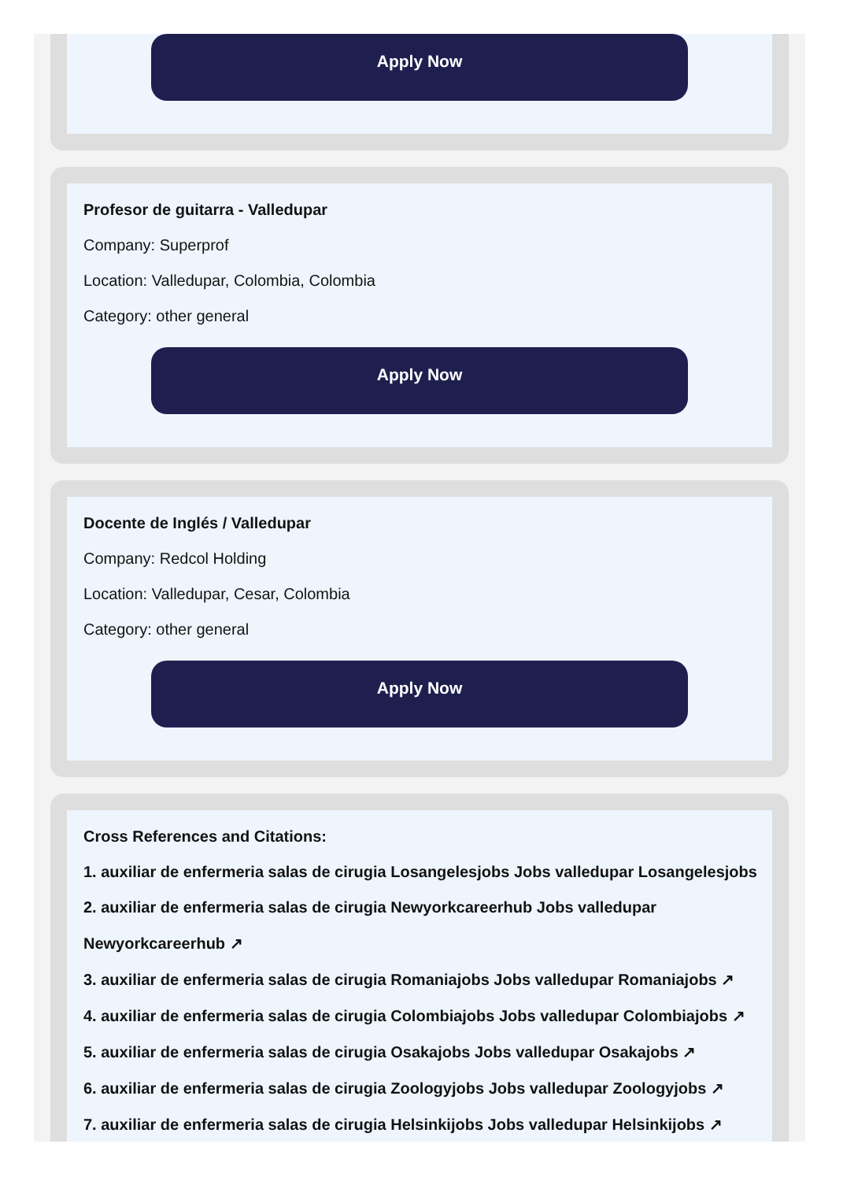Apply Now
Profesor de guitarra - Valledupar
Company: Superprof
Location: Valledupar, Colombia, Colombia
Category: other general
Apply Now
Docente de Inglés / Valledupar
Company: Redcol Holding
Location: Valledupar, Cesar, Colombia
Category: other general
Apply Now
Cross References and Citations:
1. auxiliar de enfermeria salas de cirugia Losangelesjobs Jobs valledupar Losangelesjobs
2. auxiliar de enfermeria salas de cirugia Newyorkcareerhub Jobs valledupar
Newyorkcareerhub ↗
3. auxiliar de enfermeria salas de cirugia Romaniajobs Jobs valledupar Romaniajobs ↗
4. auxiliar de enfermeria salas de cirugia Colombiajobs Jobs valledupar Colombiajobs ↗
5. auxiliar de enfermeria salas de cirugia Osakajobs Jobs valledupar Osakajobs ↗
6. auxiliar de enfermeria salas de cirugia Zoologyjobs Jobs valledupar Zoologyjobs ↗
7. auxiliar de enfermeria salas de cirugia Helsinkijobs Jobs valledupar Helsinkijobs ↗